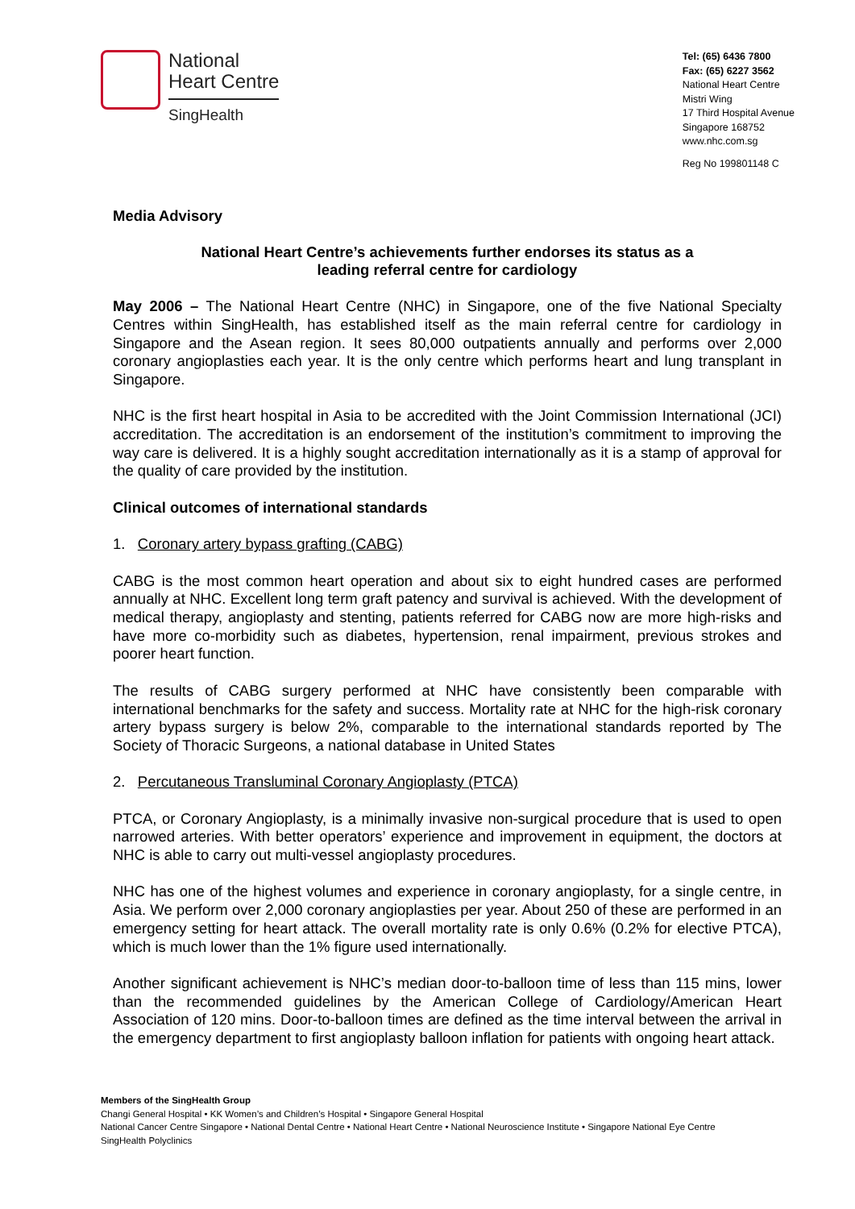National
Heart Centre
SingHealth
Tel: (65) 6436 7800
Fax: (65) 6227 3562
National Heart Centre
Mistri Wing
17 Third Hospital Avenue
Singapore 168752
www.nhc.com.sg
Reg No 199801148 C
Media Advisory
National Heart Centre’s achievements further endorses its status as a
leading referral centre for cardiology
May 2006 – The National Heart Centre (NHC) in Singapore, one of the five National Specialty Centres within SingHealth, has established itself as the main referral centre for cardiology in Singapore and the Asean region. It sees 80,000 outpatients annually and performs over 2,000 coronary angioplasties each year. It is the only centre which performs heart and lung transplant in Singapore.
NHC is the first heart hospital in Asia to be accredited with the Joint Commission International (JCI) accreditation. The accreditation is an endorsement of the institution’s commitment to improving the way care is delivered. It is a highly sought accreditation internationally as it is a stamp of approval for the quality of care provided by the institution.
Clinical outcomes of international standards
1. Coronary artery bypass grafting (CABG)
CABG is the most common heart operation and about six to eight hundred cases are performed annually at NHC. Excellent long term graft patency and survival is achieved. With the development of medical therapy, angioplasty and stenting, patients referred for CABG now are more high-risks and have more co-morbidity such as diabetes, hypertension, renal impairment, previous strokes and poorer heart function.
The results of CABG surgery performed at NHC have consistently been comparable with international benchmarks for the safety and success. Mortality rate at NHC for the high-risk coronary artery bypass surgery is below 2%, comparable to the international standards reported by The Society of Thoracic Surgeons, a national database in United States
2. Percutaneous Transluminal Coronary Angioplasty (PTCA)
PTCA, or Coronary Angioplasty, is a minimally invasive non-surgical procedure that is used to open narrowed arteries. With better operators’ experience and improvement in equipment, the doctors at NHC is able to carry out multi-vessel angioplasty procedures.
NHC has one of the highest volumes and experience in coronary angioplasty, for a single centre, in Asia. We perform over 2,000 coronary angioplasties per year. About 250 of these are performed in an emergency setting for heart attack. The overall mortality rate is only 0.6% (0.2% for elective PTCA), which is much lower than the 1% figure used internationally.
Another significant achievement is NHC’s median door-to-balloon time of less than 115 mins, lower than the recommended guidelines by the American College of Cardiology/American Heart Association of 120 mins. Door-to-balloon times are defined as the time interval between the arrival in the emergency department to first angioplasty balloon inflation for patients with ongoing heart attack.
Members of the SingHealth Group
Changi General Hospital • KK Women’s and Children’s Hospital • Singapore General Hospital
National Cancer Centre Singapore • National Dental Centre • National Heart Centre • National Neuroscience Institute • Singapore National Eye Centre
SingHealth Polyclinics